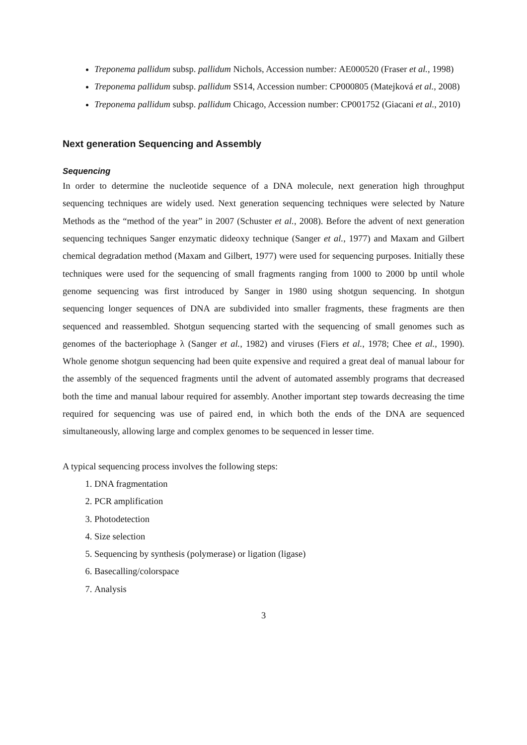Treponema pallidum subsp. pallidum Nichols, Accession number: AE000520 (Fraser et al., 1998)
Treponema pallidum subsp. pallidum SS14, Accession number: CP000805 (Matejková et al., 2008)
Treponema pallidum subsp. pallidum Chicago, Accession number: CP001752 (Giacani et al., 2010)
Next generation Sequencing and Assembly
Sequencing
In order to determine the nucleotide sequence of a DNA molecule, next generation high throughput sequencing techniques are widely used. Next generation sequencing techniques were selected by Nature Methods as the “method of the year” in 2007 (Schuster et al., 2008). Before the advent of next generation sequencing techniques Sanger enzymatic dideoxy technique (Sanger et al., 1977) and Maxam and Gilbert chemical degradation method (Maxam and Gilbert, 1977) were used for sequencing purposes. Initially these techniques were used for the sequencing of small fragments ranging from 1000 to 2000 bp until whole genome sequencing was first introduced by Sanger in 1980 using shotgun sequencing. In shotgun sequencing longer sequences of DNA are subdivided into smaller fragments, these fragments are then sequenced and reassembled. Shotgun sequencing started with the sequencing of small genomes such as genomes of the bacteriophage λ (Sanger et al., 1982) and viruses (Fiers et al., 1978; Chee et al., 1990). Whole genome shotgun sequencing had been quite expensive and required a great deal of manual labour for the assembly of the sequenced fragments until the advent of automated assembly programs that decreased both the time and manual labour required for assembly. Another important step towards decreasing the time required for sequencing was use of paired end, in which both the ends of the DNA are sequenced simultaneously, allowing large and complex genomes to be sequenced in lesser time.
A typical sequencing process involves the following steps:
1. DNA fragmentation
2. PCR amplification
3. Photodetection
4. Size selection
5. Sequencing by synthesis (polymerase) or ligation (ligase)
6. Basecalling/colorspace
7. Analysis
3